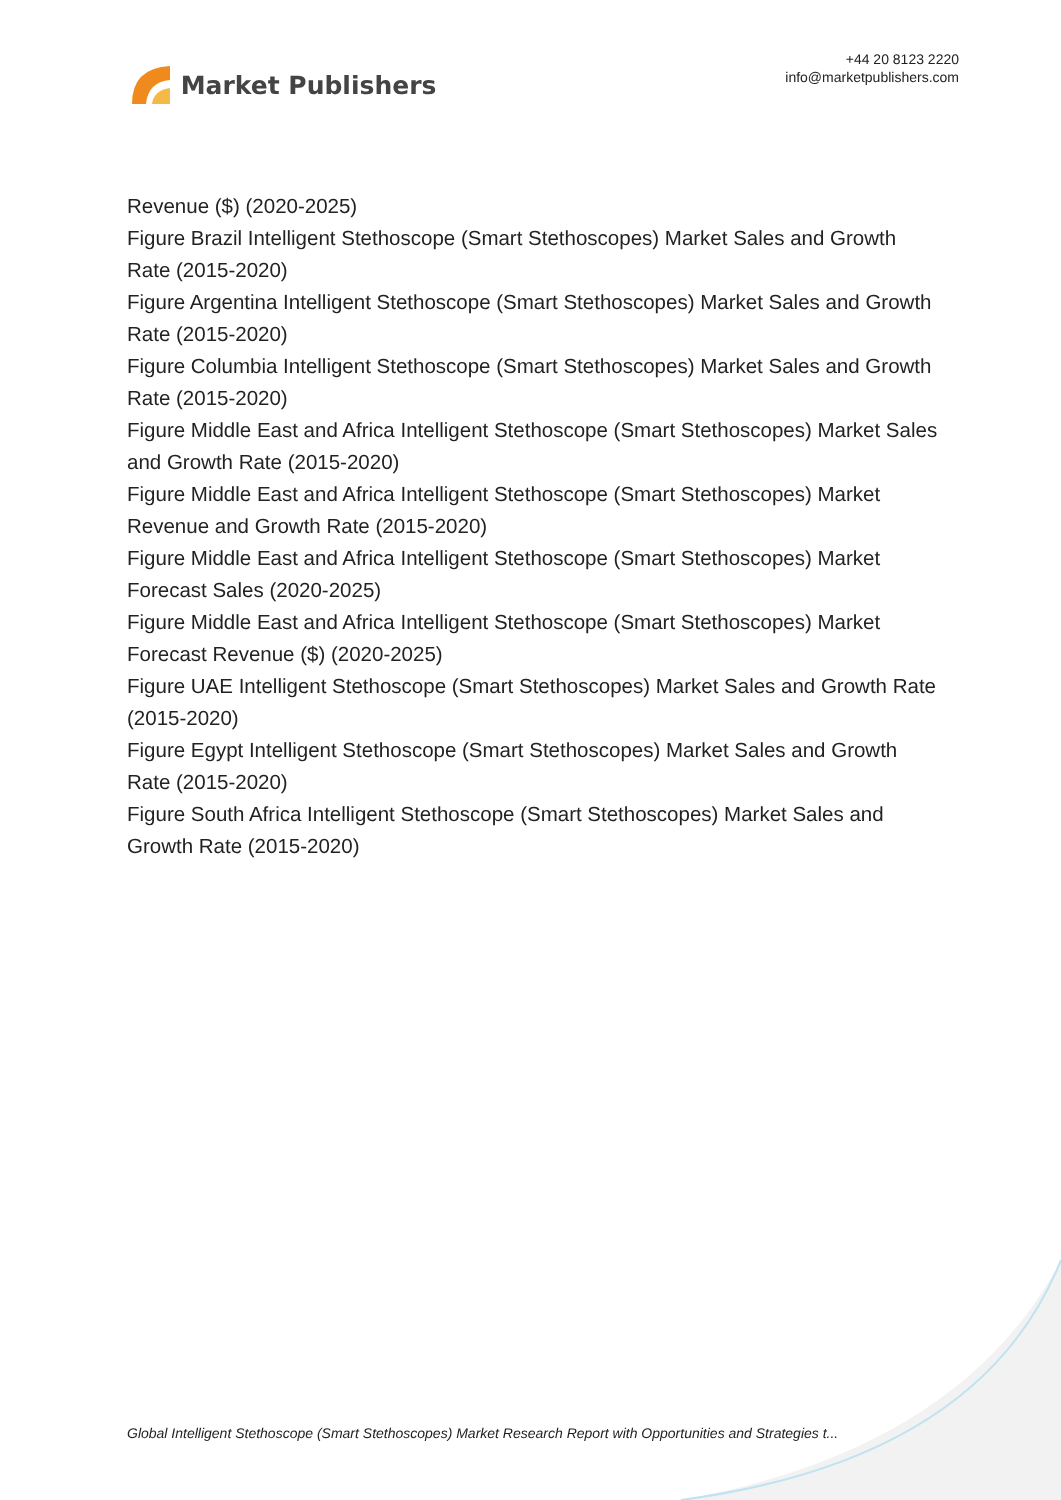Market Publishers
+44 20 8123 2220
info@marketpublishers.com
Revenue ($) (2020-2025)
Figure Brazil Intelligent Stethoscope (Smart Stethoscopes) Market Sales and Growth Rate (2015-2020)
Figure Argentina Intelligent Stethoscope (Smart Stethoscopes) Market Sales and Growth Rate (2015-2020)
Figure Columbia Intelligent Stethoscope (Smart Stethoscopes) Market Sales and Growth Rate (2015-2020)
Figure Middle East and Africa Intelligent Stethoscope (Smart Stethoscopes) Market Sales and Growth Rate (2015-2020)
Figure Middle East and Africa Intelligent Stethoscope (Smart Stethoscopes) Market Revenue and Growth Rate (2015-2020)
Figure Middle East and Africa Intelligent Stethoscope (Smart Stethoscopes) Market Forecast Sales (2020-2025)
Figure Middle East and Africa Intelligent Stethoscope (Smart Stethoscopes) Market Forecast Revenue ($) (2020-2025)
Figure UAE Intelligent Stethoscope (Smart Stethoscopes) Market Sales and Growth Rate (2015-2020)
Figure Egypt Intelligent Stethoscope (Smart Stethoscopes) Market Sales and Growth Rate (2015-2020)
Figure South Africa Intelligent Stethoscope (Smart Stethoscopes) Market Sales and Growth Rate (2015-2020)
Global Intelligent Stethoscope (Smart Stethoscopes) Market Research Report with Opportunities and Strategies t...